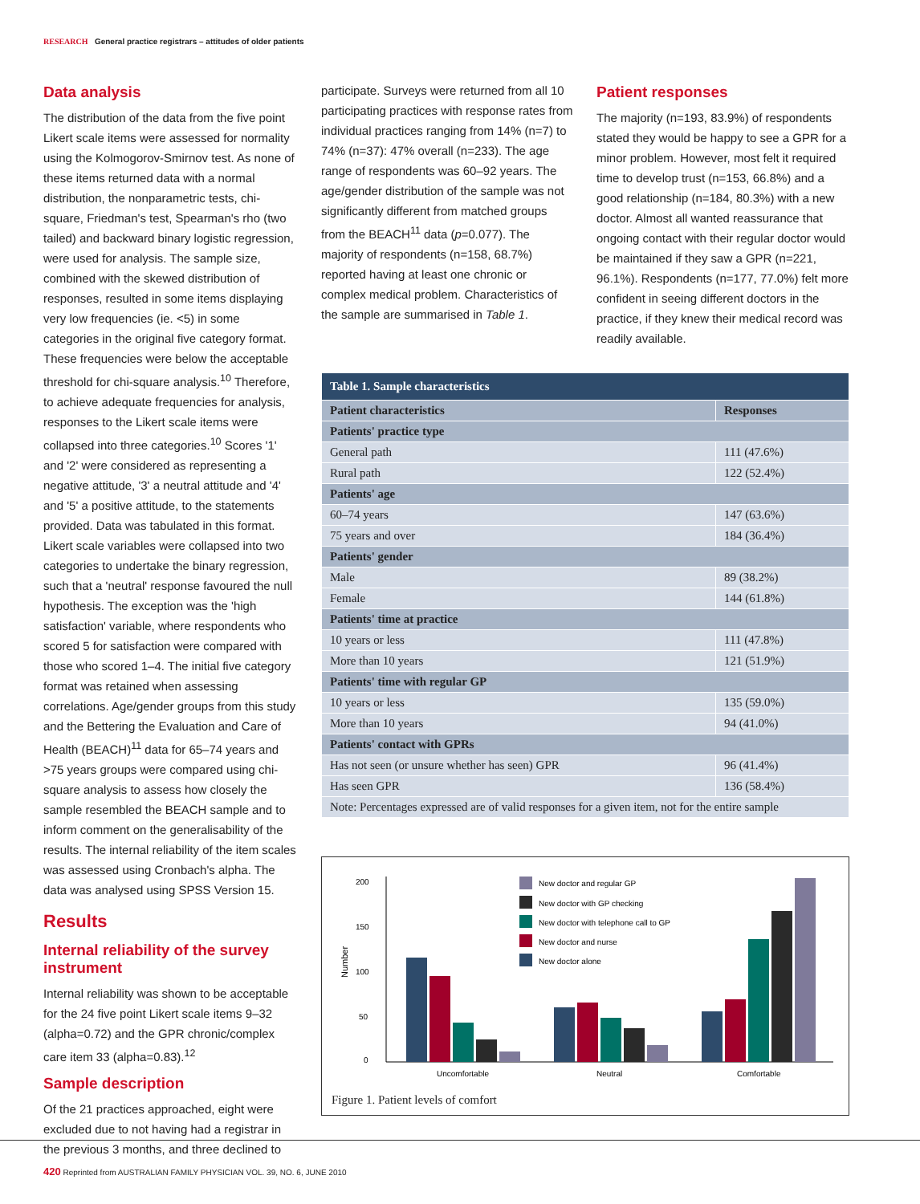RESEARCH General practice registrars – attitudes of older patients
Data analysis
The distribution of the data from the five point Likert scale items were assessed for normality using the Kolmogorov-Smirnov test. As none of these items returned data with a normal distribution, the nonparametric tests, chi-square, Friedman's test, Spearman's rho (two tailed) and backward binary logistic regression, were used for analysis. The sample size, combined with the skewed distribution of responses, resulted in some items displaying very low frequencies (ie. <5) in some categories in the original five category format. These frequencies were below the acceptable threshold for chi-square analysis.<sup>10</sup> Therefore, to achieve adequate frequencies for analysis, responses to the Likert scale items were collapsed into three categories.<sup>10</sup> Scores '1' and '2' were considered as representing a negative attitude, '3' a neutral attitude and '4' and '5' a positive attitude, to the statements provided. Data was tabulated in this format. Likert scale variables were collapsed into two categories to undertake the binary regression, such that a 'neutral' response favoured the null hypothesis. The exception was the 'high satisfaction' variable, where respondents who scored 5 for satisfaction were compared with those who scored 1–4. The initial five category format was retained when assessing correlations. Age/gender groups from this study and the Bettering the Evaluation and Care of Health (BEACH)<sup>11</sup> data for 65–74 years and >75 years groups were compared using chi-square analysis to assess how closely the sample resembled the BEACH sample and to inform comment on the generalisability of the results. The internal reliability of the item scales was assessed using Cronbach's alpha. The data was analysed using SPSS Version 15.
Results
Internal reliability of the survey instrument
Internal reliability was shown to be acceptable for the 24 five point Likert scale items 9–32 (alpha=0.72) and the GPR chronic/complex care item 33 (alpha=0.83).<sup>12</sup>
Sample description
Of the 21 practices approached, eight were excluded due to not having had a registrar in the previous 3 months, and three declined to
participate. Surveys were returned from all 10 participating practices with response rates from individual practices ranging from 14% (n=7) to 74% (n=37): 47% overall (n=233). The age range of respondents was 60–92 years. The age/gender distribution of the sample was not significantly different from matched groups from the BEACH<sup>11</sup> data (p=0.077). The majority of respondents (n=158, 68.7%) reported having at least one chronic or complex medical problem. Characteristics of the sample are summarised in Table 1.
Patient responses
The majority (n=193, 83.9%) of respondents stated they would be happy to see a GPR for a minor problem. However, most felt it required time to develop trust (n=153, 66.8%) and a good relationship (n=184, 80.3%) with a new doctor. Almost all wanted reassurance that ongoing contact with their regular doctor would be maintained if they saw a GPR (n=221, 96.1%). Respondents (n=177, 77.0%) felt more confident in seeing different doctors in the practice, if they knew their medical record was readily available.
| Table 1. Sample characteristics | |
| --- | --- |
| Patient characteristics | Responses |
| Patients' practice type | |
| General path | 111 (47.6%) |
| Rural path | 122 (52.4%) |
| Patients' age | |
| 60–74 years | 147 (63.6%) |
| 75 years and over | 184 (36.4%) |
| Patients' gender | |
| Male | 89 (38.2%) |
| Female | 144 (61.8%) |
| Patients' time at practice | |
| 10 years or less | 111 (47.8%) |
| More than 10 years | 121 (51.9%) |
| Patients' time with regular GP | |
| 10 years or less | 135 (59.0%) |
| More than 10 years | 94 (41.0%) |
| Patients' contact with GPRs | |
| Has not seen (or unsure whether has seen) GPR | 96 (41.4%) |
| Has seen GPR | 136 (58.4%) |
| Note: Percentages expressed are of valid responses for a given item, not for the entire sample | |
200
150
100
50
0
Number
Uncomfortable
Neutral
Comfortable
New doctor and regular GP
New doctor with GP checking
New doctor with telephone call to GP
New doctor and nurse
New doctor alone
Figure 1. Patient levels of comfort
420 Reprinted from AUSTRALIAN FAMILY PHYSICIAN VOL. 39, NO. 6, JUNE 2010